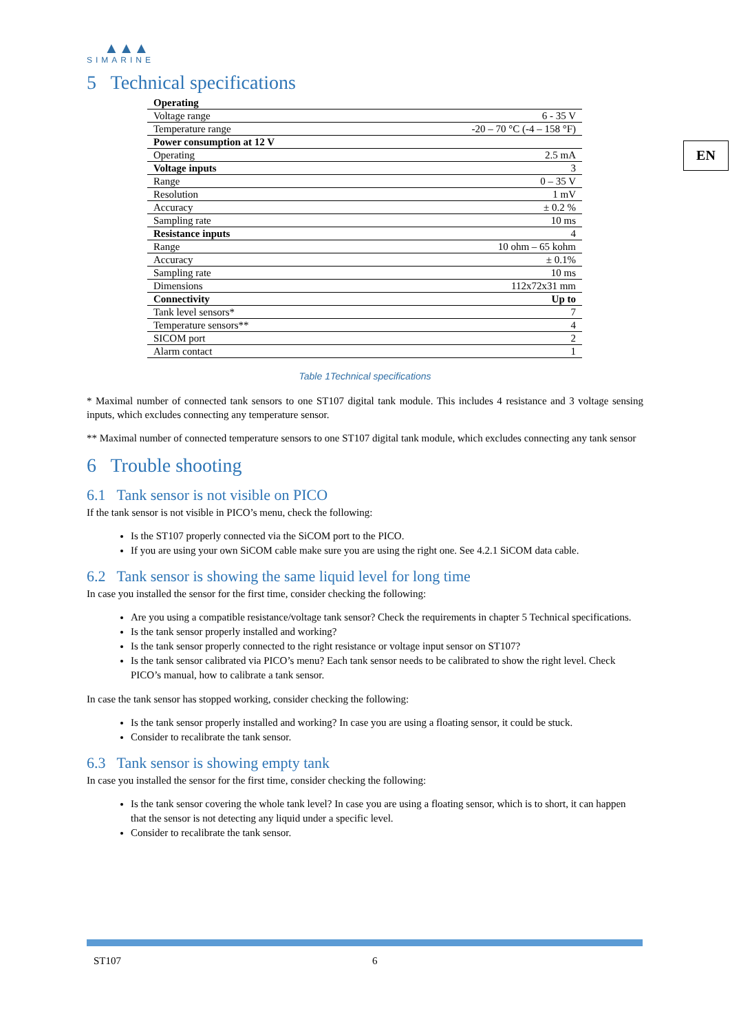▲▲▲
SIMARINE
5 Technical specifications
| Operating | |
| Voltage range | 6 - 35 V |
| Temperature range | -20 – 70 °C (-4 – 158 °F) |
| Power consumption at 12 V | |
| Operating | 2.5 mA |
| Voltage inputs | 3 |
| Range | 0 – 35 V |
| Resolution | 1 mV |
| Accuracy | ± 0.2 % |
| Sampling rate | 10 ms |
| Resistance inputs | 4 |
| Range | 10 ohm – 65 kohm |
| Accuracy | ± 0.1% |
| Sampling rate | 10 ms |
| Dimensions | 112x72x31 mm |
| Connectivity | Up to |
| Tank level sensors* | 7 |
| Temperature sensors** | 4 |
| SICOM port | 2 |
| Alarm contact | 1 |
Table 1Technical specifications
* Maximal number of connected tank sensors to one ST107 digital tank module. This includes 4 resistance and 3 voltage sensing inputs, which excludes connecting any temperature sensor.
** Maximal number of connected temperature sensors to one ST107 digital tank module, which excludes connecting any tank sensor
6 Trouble shooting
6.1 Tank sensor is not visible on PICO
If the tank sensor is not visible in PICO’s menu, check the following:
Is the ST107 properly connected via the SiCOM port to the PICO.
If you are using your own SiCOM cable make sure you are using the right one. See 4.2.1 SiCOM data cable.
6.2 Tank sensor is showing the same liquid level for long time
In case you installed the sensor for the first time, consider checking the following:
Are you using a compatible resistance/voltage tank sensor? Check the requirements in chapter 5 Technical specifications.
Is the tank sensor properly installed and working?
Is the tank sensor properly connected to the right resistance or voltage input sensor on ST107?
Is the tank sensor calibrated via PICO’s menu? Each tank sensor needs to be calibrated to show the right level. Check PICO’s manual, how to calibrate a tank sensor.
In case the tank sensor has stopped working, consider checking the following:
Is the tank sensor properly installed and working? In case you are using a floating sensor, it could be stuck.
Consider to recalibrate the tank sensor.
6.3 Tank sensor is showing empty tank
In case you installed the sensor for the first time, consider checking the following:
Is the tank sensor covering the whole tank level? In case you are using a floating sensor, which is to short, it can happen that the sensor is not detecting any liquid under a specific level.
Consider to recalibrate the tank sensor.
EN
ST107 6